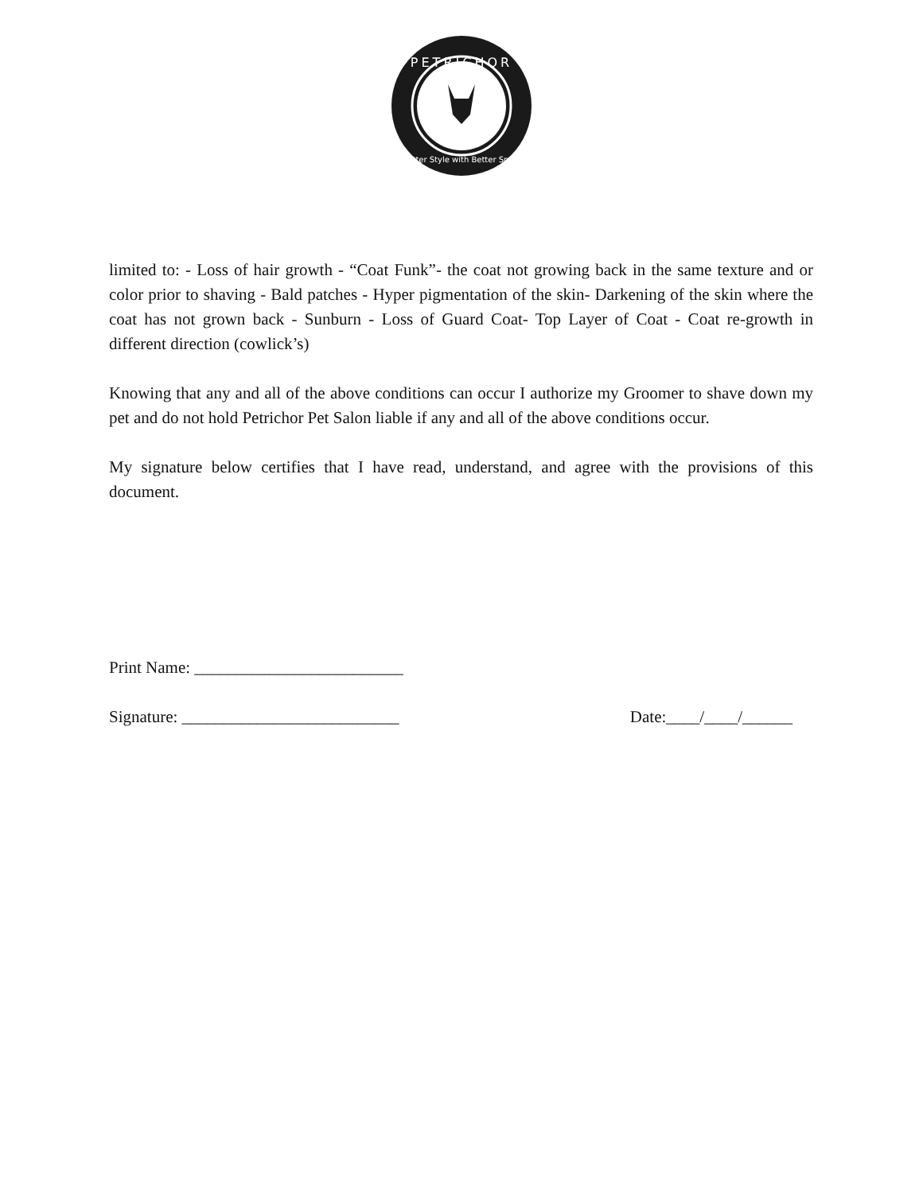PETRICHOR
Better Style with Better Smell
limited to: - Loss of hair growth - “Coat Funk”- the coat not growing back in the same texture and or color prior to shaving - Bald patches - Hyper pigmentation of the skin- Darkening of the skin where the coat has not grown back - Sunburn - Loss of Guard Coat- Top Layer of Coat - Coat re-growth in different direction (cowlick’s)
Knowing that any and all of the above conditions can occur I authorize my Groomer to shave down my pet and do not hold Petrichor Pet Salon liable if any and all of the above conditions occur.
My signature below certifies that I have read, understand, and agree with the provisions of this document.
Print Name: _________________________
Signature: __________________________ Date:____/____/______